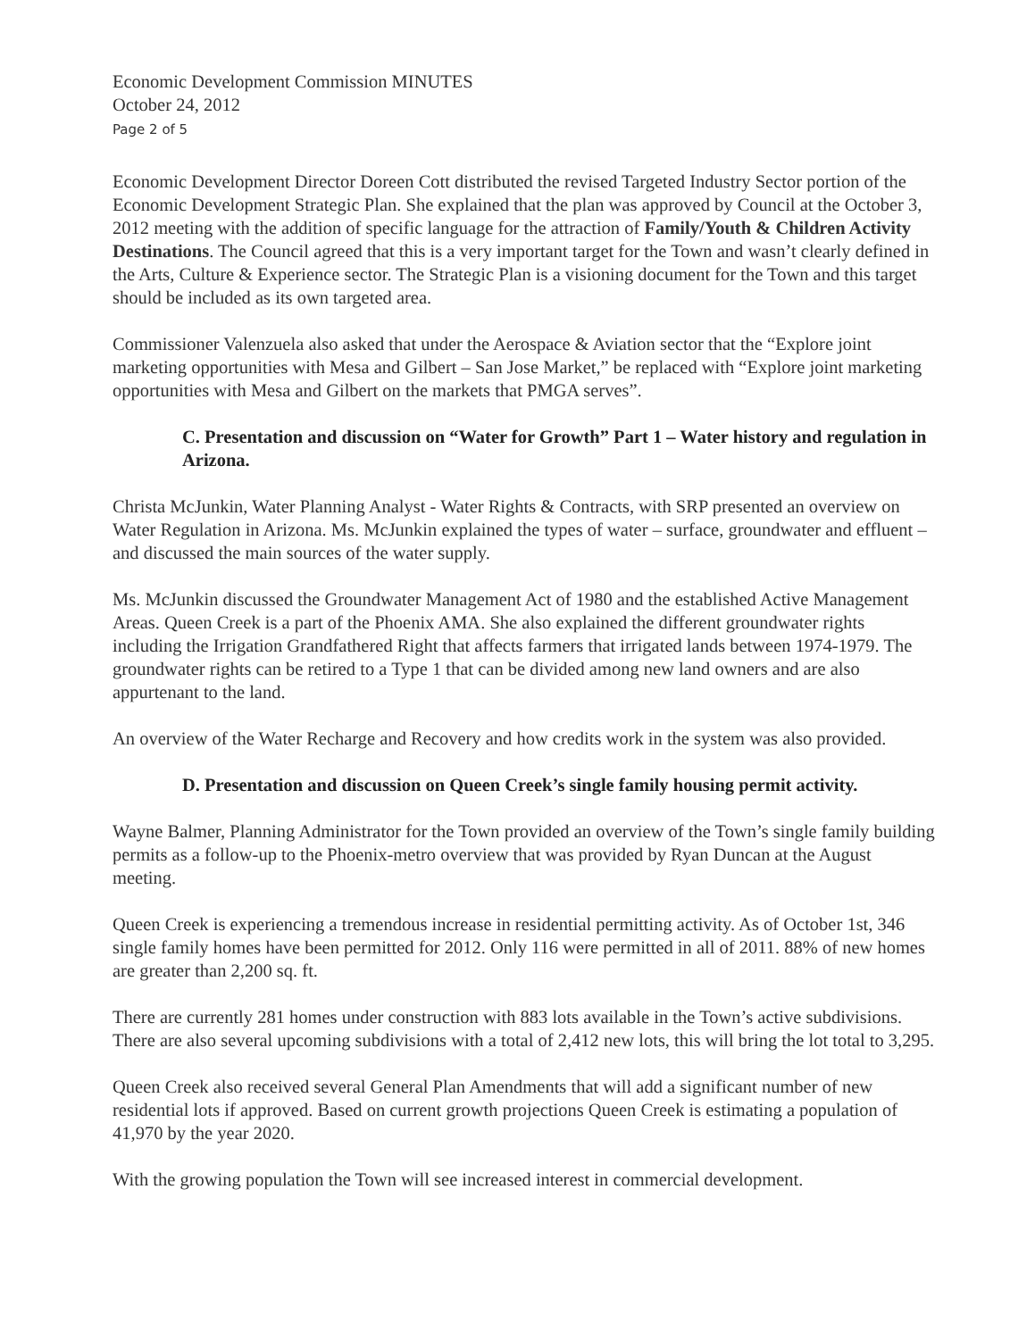Economic Development Commission MINUTES
October 24, 2012
Page 2 of 5
Economic Development Director Doreen Cott distributed the revised Targeted Industry Sector portion of the Economic Development Strategic Plan. She explained that the plan was approved by Council at the October 3, 2012 meeting with the addition of specific language for the attraction of Family/Youth & Children Activity Destinations. The Council agreed that this is a very important target for the Town and wasn’t clearly defined in the Arts, Culture & Experience sector. The Strategic Plan is a visioning document for the Town and this target should be included as its own targeted area.
Commissioner Valenzuela also asked that under the Aerospace & Aviation sector that the “Explore joint marketing opportunities with Mesa and Gilbert – San Jose Market,” be replaced with “Explore joint marketing opportunities with Mesa and Gilbert on the markets that PMGA serves”.
C. Presentation and discussion on “Water for Growth” Part 1 – Water history and regulation in Arizona.
Christa McJunkin, Water Planning Analyst - Water Rights & Contracts, with SRP presented an overview on Water Regulation in Arizona. Ms. McJunkin explained the types of water – surface, groundwater and effluent – and discussed the main sources of the water supply.
Ms. McJunkin discussed the Groundwater Management Act of 1980 and the established Active Management Areas. Queen Creek is a part of the Phoenix AMA. She also explained the different groundwater rights including the Irrigation Grandfathered Right that affects farmers that irrigated lands between 1974-1979. The groundwater rights can be retired to a Type 1 that can be divided among new land owners and are also appurtenant to the land.
An overview of the Water Recharge and Recovery and how credits work in the system was also provided.
D. Presentation and discussion on Queen Creek’s single family housing permit activity.
Wayne Balmer, Planning Administrator for the Town provided an overview of the Town’s single family building permits as a follow-up to the Phoenix-metro overview that was provided by Ryan Duncan at the August meeting.
Queen Creek is experiencing a tremendous increase in residential permitting activity. As of October 1st, 346 single family homes have been permitted for 2012. Only 116 were permitted in all of 2011. 88% of new homes are greater than 2,200 sq. ft.
There are currently 281 homes under construction with 883 lots available in the Town’s active subdivisions. There are also several upcoming subdivisions with a total of 2,412 new lots, this will bring the lot total to 3,295.
Queen Creek also received several General Plan Amendments that will add a significant number of new residential lots if approved. Based on current growth projections Queen Creek is estimating a population of 41,970 by the year 2020.
With the growing population the Town will see increased interest in commercial development.